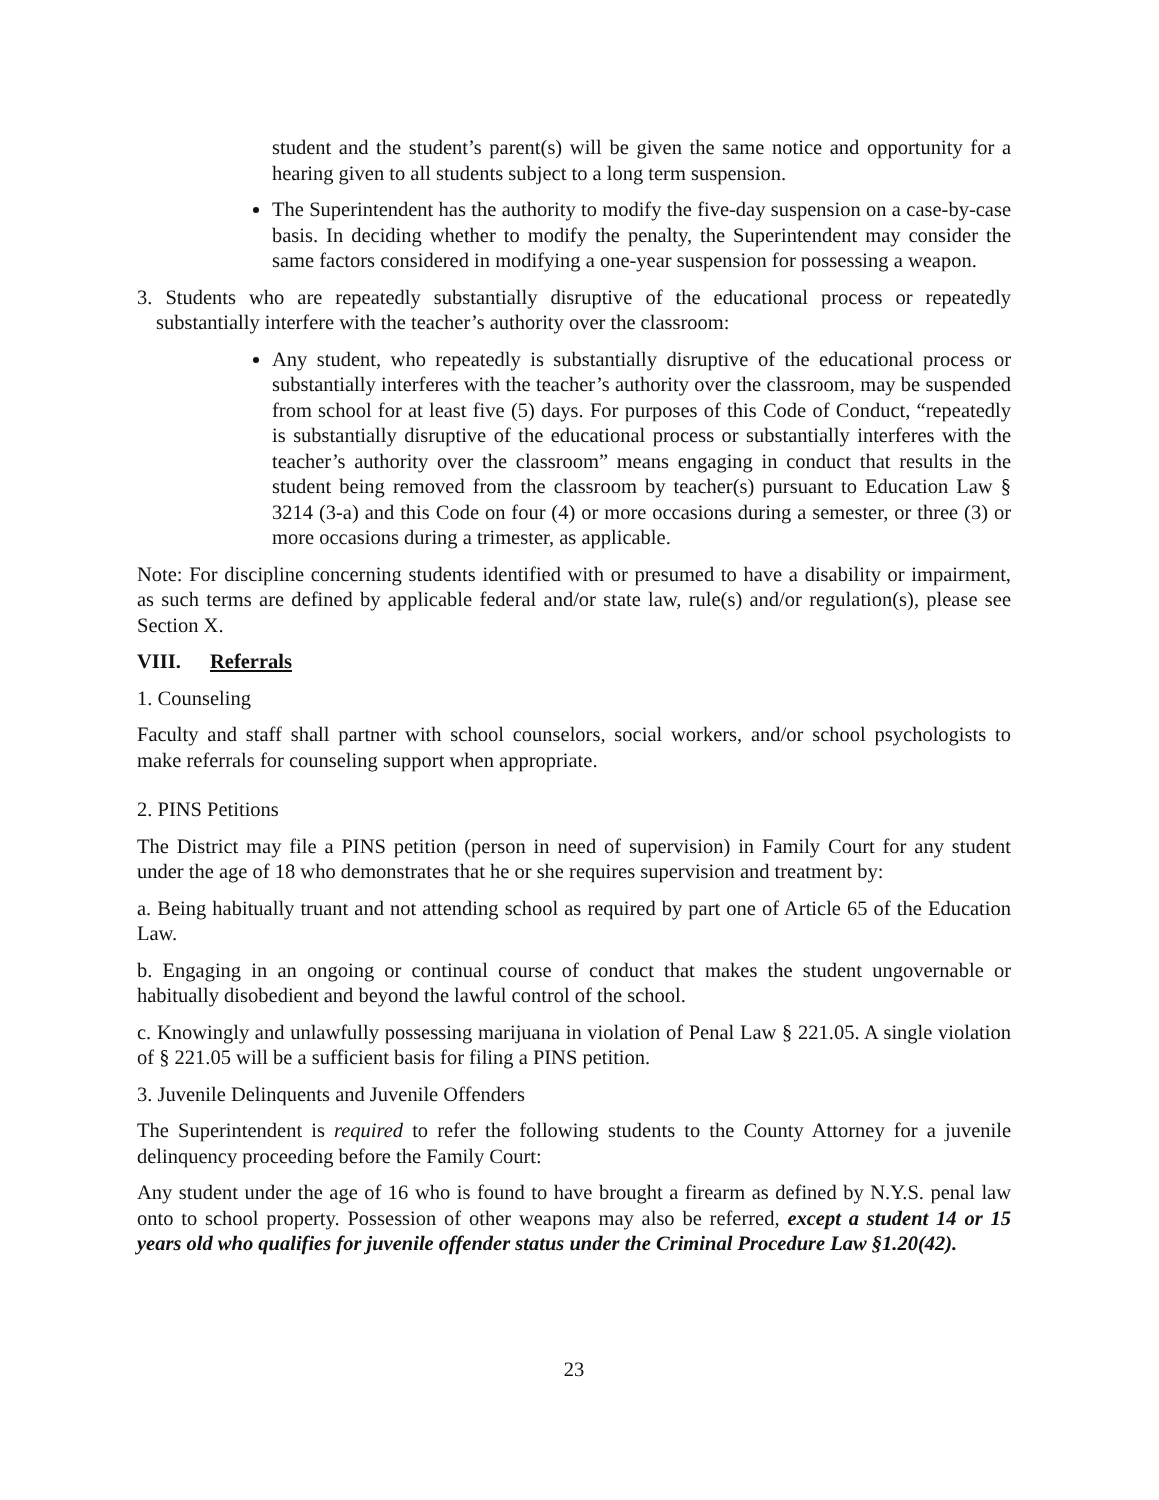student and the student’s parent(s) will be given the same notice and opportunity for a hearing given to all students subject to a long term suspension.
The Superintendent has the authority to modify the five-day suspension on a case-by-case basis. In deciding whether to modify the penalty, the Superintendent may consider the same factors considered in modifying a one-year suspension for possessing a weapon.
3. Students who are repeatedly substantially disruptive of the educational process or repeatedly substantially interfere with the teacher’s authority over the classroom:
Any student, who repeatedly is substantially disruptive of the educational process or substantially interferes with the teacher’s authority over the classroom, may be suspended from school for at least five (5) days. For purposes of this Code of Conduct, “repeatedly is substantially disruptive of the educational process or substantially interferes with the teacher’s authority over the classroom” means engaging in conduct that results in the student being removed from the classroom by teacher(s) pursuant to Education Law § 3214 (3-a) and this Code on four (4) or more occasions during a semester, or three (3) or more occasions during a trimester, as applicable.
Note: For discipline concerning students identified with or presumed to have a disability or impairment, as such terms are defined by applicable federal and/or state law, rule(s) and/or regulation(s), please see Section X.
VIII. Referrals
1. Counseling
Faculty and staff shall partner with school counselors, social workers, and/or school psychologists to make referrals for counseling support when appropriate.
2. PINS Petitions
The District may file a PINS petition (person in need of supervision) in Family Court for any student under the age of 18 who demonstrates that he or she requires supervision and treatment by:
a. Being habitually truant and not attending school as required by part one of Article 65 of the Education Law.
b. Engaging in an ongoing or continual course of conduct that makes the student ungovernable or habitually disobedient and beyond the lawful control of the school.
c. Knowingly and unlawfully possessing marijuana in violation of Penal Law § 221.05. A single violation of § 221.05 will be a sufficient basis for filing a PINS petition.
3. Juvenile Delinquents and Juvenile Offenders
The Superintendent is required to refer the following students to the County Attorney for a juvenile delinquency proceeding before the Family Court:
Any student under the age of 16 who is found to have brought a firearm as defined by N.Y.S. penal law onto to school property. Possession of other weapons may also be referred, except a student 14 or 15 years old who qualifies for juvenile offender status under the Criminal Procedure Law §1.20(42).
23